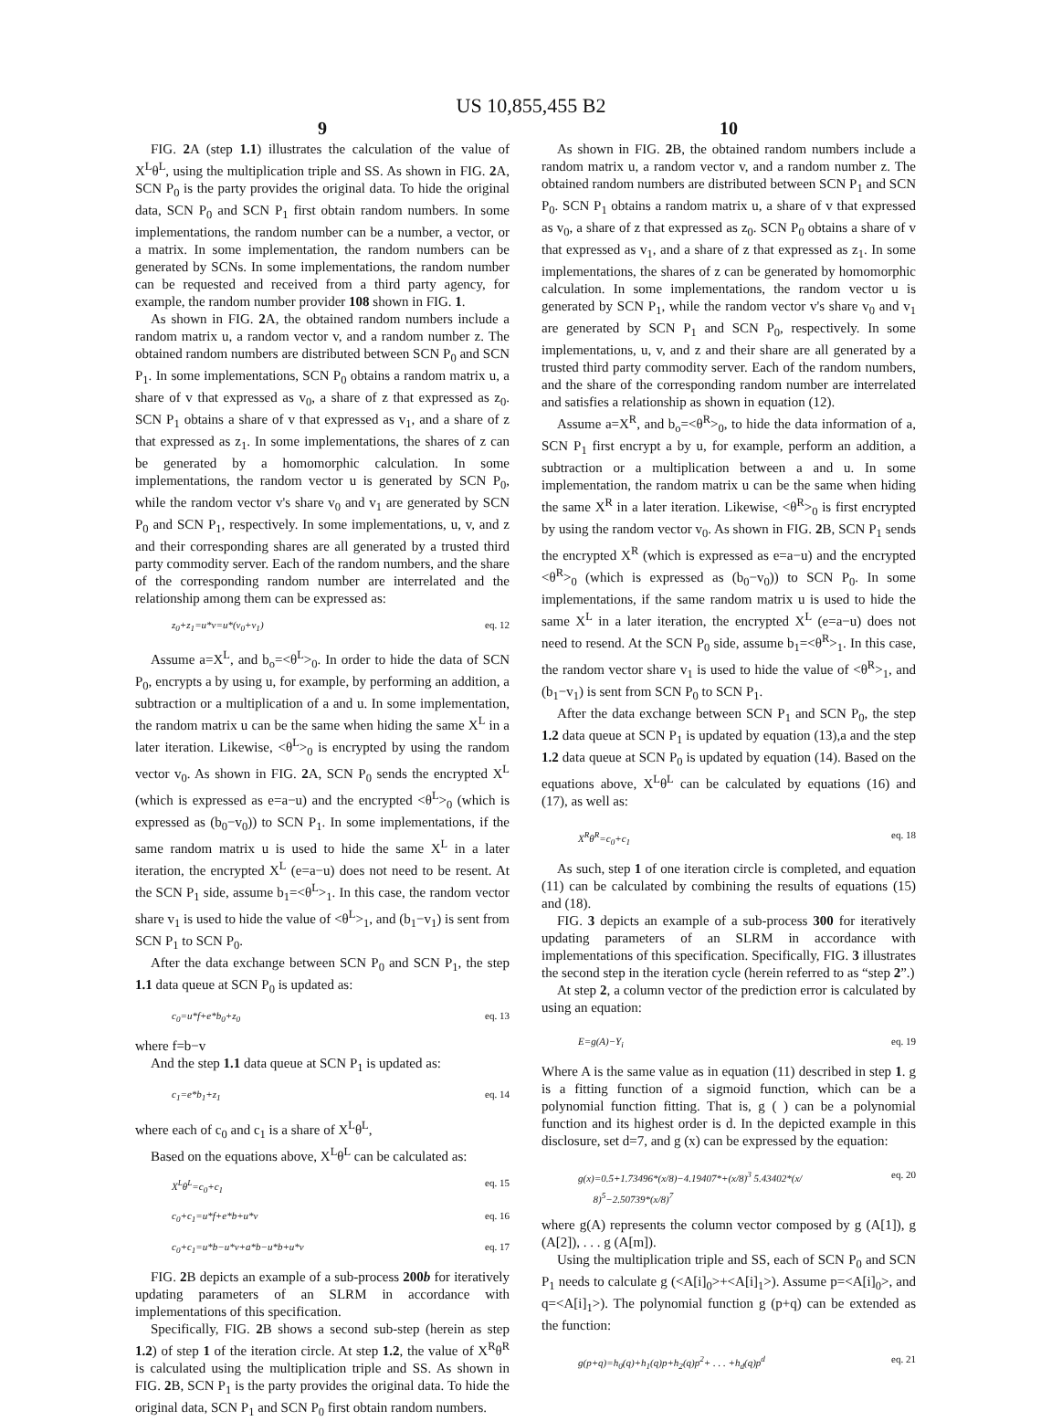US 10,855,455 B2
9
FIG. 2 A (step 1.1) illustrates the calculation of the value of X<sup>L</sup>θ<sup>L</sup>, using the multiplication triple and SS. As shown in FIG. 2 A, SCN P<sub>0</sub> is the party provides the original data. To hide the original data, SCN P<sub>0</sub> and SCN P<sub>1</sub> first obtain random numbers. In some implementations, the random number can be a number, a vector, or a matrix. In some implementation, the random numbers can be generated by SCNs. In some implementations, the random number can be requested and received from a third party agency, for example, the random number provider 108 shown in FIG. 1.
As shown in FIG. 2 A, the obtained random numbers include a random matrix u, a random vector v, and a random number z. The obtained random numbers are distributed between SCN P<sub>0</sub> and SCN P<sub>1</sub>. In some implementations, SCN P<sub>0</sub> obtains a random matrix u, a share of v that expressed as v<sub>0</sub>, a share of z that expressed as z<sub>0</sub>. SCN P<sub>1</sub> obtains a share of v that expressed as v<sub>1</sub>, and a share of z that expressed as z<sub>1</sub>. In some implementations, the shares of z can be generated by a homomorphic calculation. In some implementations, the random vector u is generated by SCN P<sub>0</sub>, while the random vector v's share v<sub>0</sub> and v<sub>1</sub> are generated by SCN P<sub>0</sub> and SCN P<sub>1</sub>, respectively. In some implementations, u, v, and z and their corresponding shares are all generated by a trusted third party commodity server. Each of the random numbers, and the share of the corresponding random number are interrelated and the relationship among them can be expressed as:
z<sub>0</sub>+z<sub>1</sub>=u*v=u*(v<sub>0</sub>+v<sub>1</sub>) eq. 12
Assume a=X<sup>L</sup>, and b<sub>o</sub>=<θ<sup>L</sup>><sub>0</sub>. In order to hide the data of SCN P<sub>0</sub>, encrypts a by using u, for example, by performing an addition, a subtraction or a multiplication of a and u. In some implementation, the random matrix u can be the same when hiding the same X<sup>L</sup> in a later iteration. Likewise, <θ<sup>L</sup>><sub>0</sub> is encrypted by using the random vector v<sub>0</sub>. As shown in FIG. 2 A, SCN P<sub>0</sub> sends the encrypted X<sup>L</sup> (which is expressed as e=a−u) and the encrypted <θ<sup>L</sup>><sub>0</sub> (which is expressed as (b<sub>0</sub>−v<sub>0</sub>)) to SCN P<sub>1</sub>. In some implementations, if the same random matrix u is used to hide the same X<sup>L</sup> in a later iteration, the encrypted X<sup>L</sup> (e=a−u) does not need to be resent. At the SCN P<sub>1</sub> side, assume b<sub>1</sub>=<θ<sup>L</sup>><sub>1</sub>. In this case, the random vector share v<sub>1</sub> is used to hide the value of <θ<sup>L</sup>><sub>1</sub>, and (b<sub>1</sub>−v<sub>1</sub>) is sent from SCN P<sub>1</sub> to SCN P<sub>0</sub>.
After the data exchange between SCN P<sub>0</sub> and SCN P<sub>1</sub>, the step 1.1 data queue at SCN P<sub>0</sub> is updated as:
c<sub>0</sub>=u*f+e*b<sub>0</sub>+z<sub>0</sub> eq. 13
where f=b−v
And the step 1.1 data queue at SCN P<sub>1</sub> is updated as:
c<sub>1</sub>=e*b<sub>1</sub>+z<sub>1</sub> eq. 14
where each of c<sub>0</sub> and c<sub>1</sub> is a share of X<sup>L</sup>θ<sup>L</sup>,
Based on the equations above, X<sup>L</sup>θ<sup>L</sup> can be calculated as:
X<sup>L</sup>θ<sup>L</sup>=c<sub>0</sub>+c<sub>1</sub> eq. 15
c<sub>0</sub>+c<sub>1</sub>=u*f+e*b+u*v eq. 16
c<sub>0</sub>+c<sub>1</sub>=u*b−u*v+a*b−u*b+u*v eq. 17
FIG. 2 B depicts an example of a sub-process 200b for iteratively updating parameters of an SLRM in accordance with implementations of this specification.
Specifically, FIG. 2 B shows a second sub-step (herein as step 1.2) of step 1 of the iteration circle. At step 1.2, the value of X<sup>R</sup>θ<sup>R</sup> is calculated using the multiplication triple and SS. As shown in FIG. 2 B, SCN P<sub>1</sub> is the party provides the original data. To hide the original data, SCN P<sub>1</sub> and SCN P<sub>0</sub> first obtain random numbers.
10
As shown in FIG. 2 B, the obtained random numbers include a random matrix u, a random vector v, and a random number z. The obtained random numbers are distributed between SCN P<sub>1</sub> and SCN P<sub>0</sub>. SCN P<sub>1</sub> obtains a random matrix u, a share of v that expressed as v<sub>0</sub>, a share of z that expressed as z<sub>0</sub>. SCN P<sub>0</sub> obtains a share of v that expressed as v<sub>1</sub>, and a share of z that expressed as z<sub>1</sub>. In some implementations, the shares of z can be generated by homomorphic calculation. In some implementations, the random vector u is generated by SCN P<sub>1</sub>, while the random vector v's share v<sub>0</sub> and v<sub>1</sub> are generated by SCN P<sub>1</sub> and SCN P<sub>0</sub>, respectively. In some implementations, u, v, and z and their share are all generated by a trusted third party commodity server. Each of the random numbers, and the share of the corresponding random number are interrelated and satisfies a relationship as shown in equation (12).
Assume a=X<sup>R</sup>, and b<sub>o</sub>=<θ<sup>R</sup>><sub>0</sub>, to hide the data information of a, SCN P<sub>1</sub> first encrypt a by u, for example, perform an addition, a subtraction or a multiplication between a and u. In some implementation, the random matrix u can be the same when hiding the same X<sup>R</sup> in a later iteration. Likewise, <θ<sup>R</sup>><sub>0</sub> is first encrypted by using the random vector v<sub>0</sub>. As shown in FIG. 2 B, SCN P<sub>1</sub> sends the encrypted X<sup>R</sup> (which is expressed as e=a−u) and the encrypted <θ<sup>R</sup>><sub>0</sub> (which is expressed as (b<sub>0</sub>−v<sub>0</sub>)) to SCN P<sub>0</sub>. In some implementations, if the same random matrix u is used to hide the same X<sup>L</sup> in a later iteration, the encrypted X<sup>L</sup> (e=a−u) does not need to resend. At the SCN P<sub>0</sub> side, assume b<sub>1</sub>=<θ<sup>R</sup>><sub>1</sub>. In this case, the random vector share v<sub>1</sub> is used to hide the value of <θ<sup>R</sup>><sub>1</sub>, and (b<sub>1</sub>−v<sub>1</sub>) is sent from SCN P<sub>0</sub> to SCN P<sub>1</sub>.
After the data exchange between SCN P<sub>1</sub> and SCN P<sub>0</sub>, the step 1.2 data queue at SCN P<sub>1</sub> is updated by equation (13),a and the step 1.2 data queue at SCN P<sub>0</sub> is updated by equation (14). Based on the equations above, X<sup>L</sup>θ<sup>L</sup> can be calculated by equations (16) and (17), as well as:
X<sup>R</sup>θ<sup>R</sup>=c<sub>0</sub>+c<sub>1</sub> eq. 18
As such, step 1 of one iteration circle is completed, and equation (11) can be calculated by combining the results of equations (15) and (18).
FIG. 3 depicts an example of a sub-process 300 for iteratively updating parameters of an SLRM in accordance with implementations of this specification. Specifically, FIG. 3 illustrates the second step in the iteration cycle (herein referred to as “step 2”.)
At step 2, a column vector of the prediction error is calculated by using an equation:
E=g(A)−Y<sub>i</sub> eq. 19
Where A is the same value as in equation (11) described in step 1. g is a fitting function of a sigmoid function, which can be a polynomial function fitting. That is, g ( ) can be a polynomial function and its highest order is d. In the depicted example in this disclosure, set d=7, and g (x) can be expressed by the equation:
g(x)=0.5+1.73496*(x/8)−4.19407*+(x/8)<sup>3</sup> 5.43402*(x/
8)<sup>5</sup>−2.50739*(x/8)<sup>7</sup> eq. 20
where g(A) represents the column vector composed by g (A[1]), g (A[2]), . . . g (A[m]).
Using the multiplication triple and SS, each of SCN P<sub>0</sub> and SCN P<sub>1</sub> needs to calculate g (<A[i]<sub>0</sub>>+<A[i]<sub>1</sub>>). Assume p=<A[i]<sub>0</sub>>, and q=<A[i]<sub>1</sub>>). The polynomial function g (p+q) can be extended as the function:
g(p+q)=h<sub>0</sub>(q)+h<sub>1</sub>(q)p+h<sub>2</sub>(q)p<sup>2</sup>+ . . . +h<sub>d</sub>(q)p<sup>d</sup> eq. 21